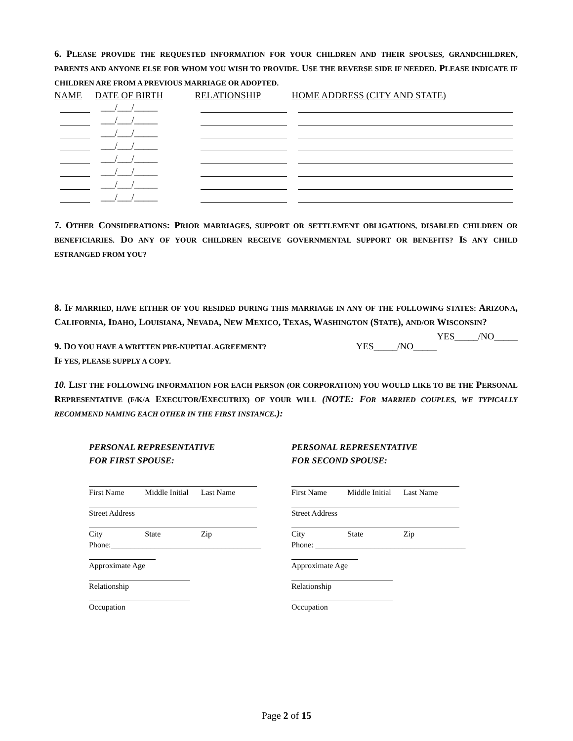6. PLEASE PROVIDE THE REQUESTED INFORMATION FOR YOUR CHILDREN AND THEIR SPOUSES, GRANDCHILDREN, PARENTS AND ANYONE ELSE FOR WHOM YOU WISH TO PROVIDE. USE THE REVERSE SIDE IF NEEDED. PLEASE INDICATE IF CHILDREN ARE FROM A PREVIOUS MARRIAGE OR ADOPTED.
| NAME | DATE OF BIRTH | RELATIONSHIP | HOME ADDRESS (CITY AND STATE) |
| --- | --- | --- | --- |
| | ___/___/_____ | | |
| | ___/___/_____ | | |
| | ___/___/_____ | | |
| | ___/___/_____ | | |
| | ___/___/_____ | | |
| | ___/___/_____ | | |
| | ___/___/_____ | | |
| | ___/___/_____ | | |
7. OTHER CONSIDERATIONS: PRIOR MARRIAGES, SUPPORT OR SETTLEMENT OBLIGATIONS, DISABLED CHILDREN OR BENEFICIARIES. DO ANY OF YOUR CHILDREN RECEIVE GOVERNMENTAL SUPPORT OR BENEFITS? IS ANY CHILD ESTRANGED FROM YOU?
8. IF MARRIED, HAVE EITHER OF YOU RESIDED DURING THIS MARRIAGE IN ANY OF THE FOLLOWING STATES: ARIZONA, CALIFORNIA, IDAHO, LOUISIANA, NEVADA, NEW MEXICO, TEXAS, WASHINGTON (STATE), AND/OR WISCONSIN? YES_____/NO_____
9. DO YOU HAVE A WRITTEN PRE-NUPTIAL AGREEMENT? YES_____/NO_____
IF YES, PLEASE SUPPLY A COPY.
10. LIST THE FOLLOWING INFORMATION FOR EACH PERSON (OR CORPORATION) YOU WOULD LIKE TO BE THE PERSONAL REPRESENTATIVE (F/K/A EXECUTOR/EXECUTRIX) OF YOUR WILL (NOTE: FOR MARRIED COUPLES, WE TYPICALLY RECOMMEND NAMING EACH OTHER IN THE FIRST INSTANCE.):
PERSONAL REPRESENTATIVE
FOR FIRST SPOUSE:
First Name Middle Initial Last Name
Street Address
City State Zip
Phone:______________________________________
Approximate Age
Relationship
Occupation
PERSONAL REPRESENTATIVE
FOR SECOND SPOUSE:
First Name Middle Initial Last Name
Street Address
City State Zip
Phone: ______________________________________
Approximate Age
Relationship
Occupation
Page 2 of 15